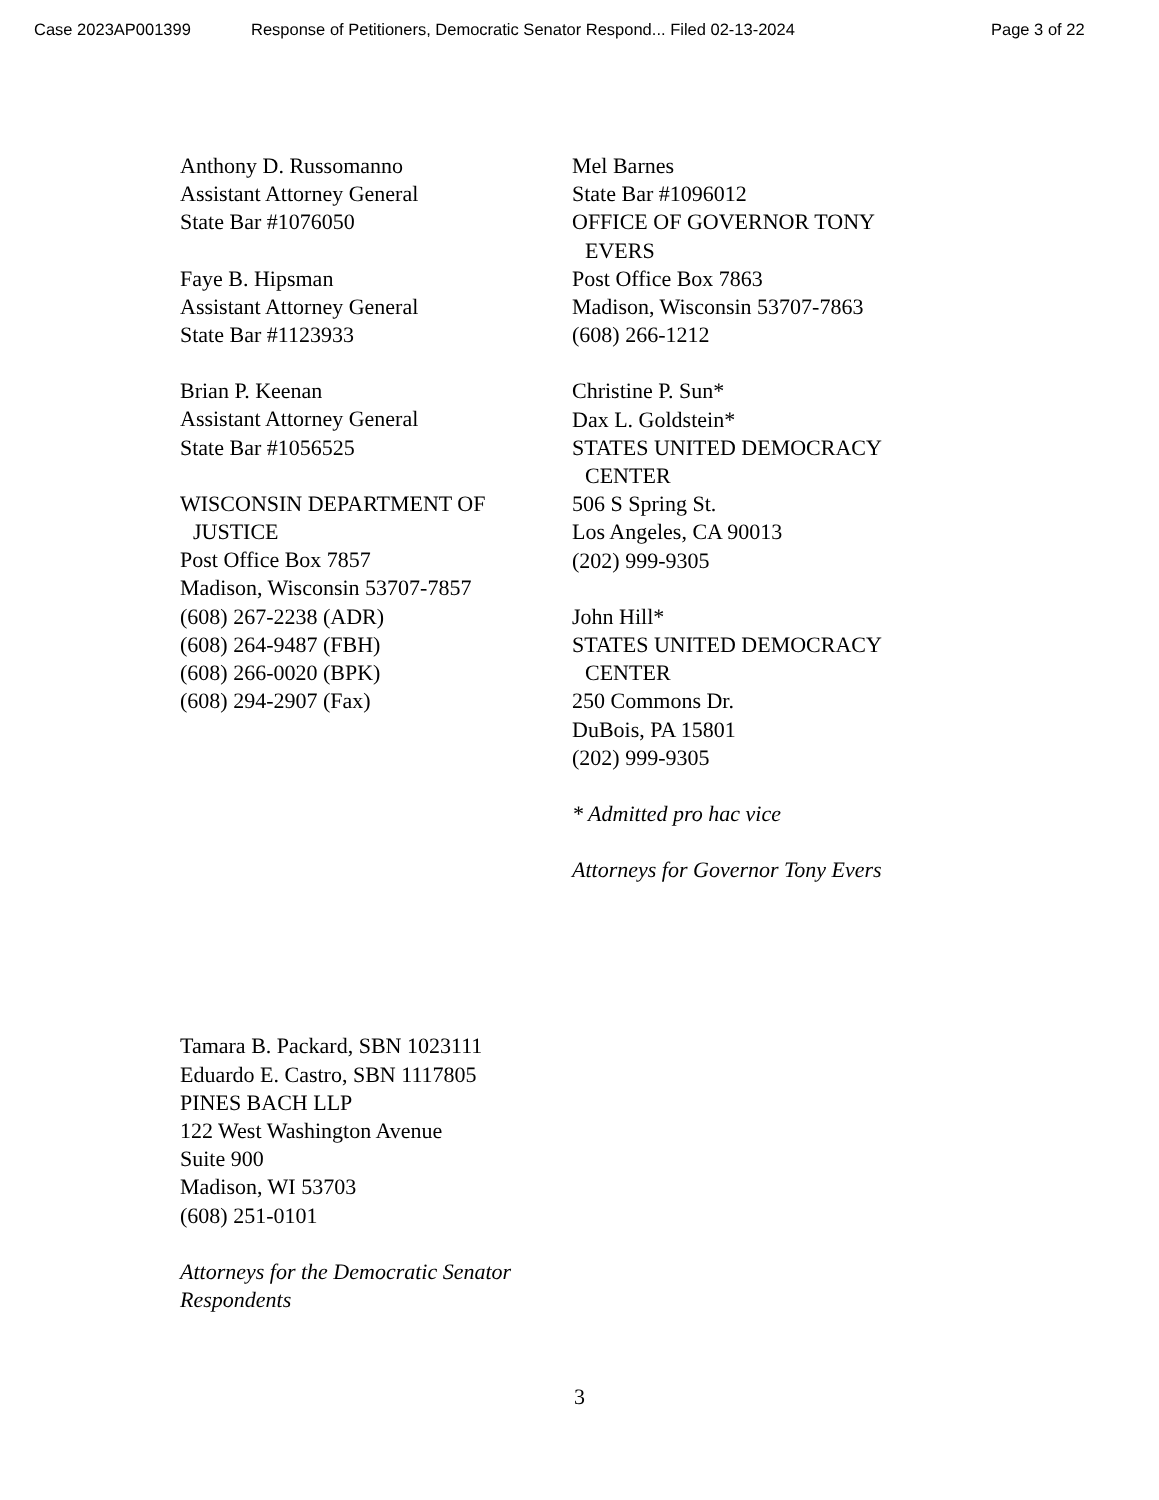Case 2023AP001399 Response of Petitioners, Democratic Senator Respond... Filed 02-13-2024 Page 3 of 22
Anthony D. Russomanno
Assistant Attorney General
State Bar #1076050
Faye B. Hipsman
Assistant Attorney General
State Bar #1123933
Brian P. Keenan
Assistant Attorney General
State Bar #1056525
WISCONSIN DEPARTMENT OF
JUSTICE
Post Office Box 7857
Madison, Wisconsin 53707-7857
(608) 267-2238 (ADR)
(608) 264-9487 (FBH)
(608) 266-0020 (BPK)
(608) 294-2907 (Fax)
Mel Barnes
State Bar #1096012
OFFICE OF GOVERNOR TONY
EVERS
Post Office Box 7863
Madison, Wisconsin 53707-7863
(608) 266-1212
Christine P. Sun*
Dax L. Goldstein*
STATES UNITED DEMOCRACY
CENTER
506 S Spring St.
Los Angeles, CA 90013
(202) 999-9305
John Hill*
STATES UNITED DEMOCRACY
CENTER
250 Commons Dr.
DuBois, PA 15801
(202) 999-9305
* Admitted pro hac vice
Attorneys for Governor Tony Evers
Tamara B. Packard, SBN 1023111
Eduardo E. Castro, SBN 1117805
PINES BACH LLP
122 West Washington Avenue
Suite 900
Madison, WI 53703
(608) 251-0101
Attorneys for the Democratic Senator
Respondents
3